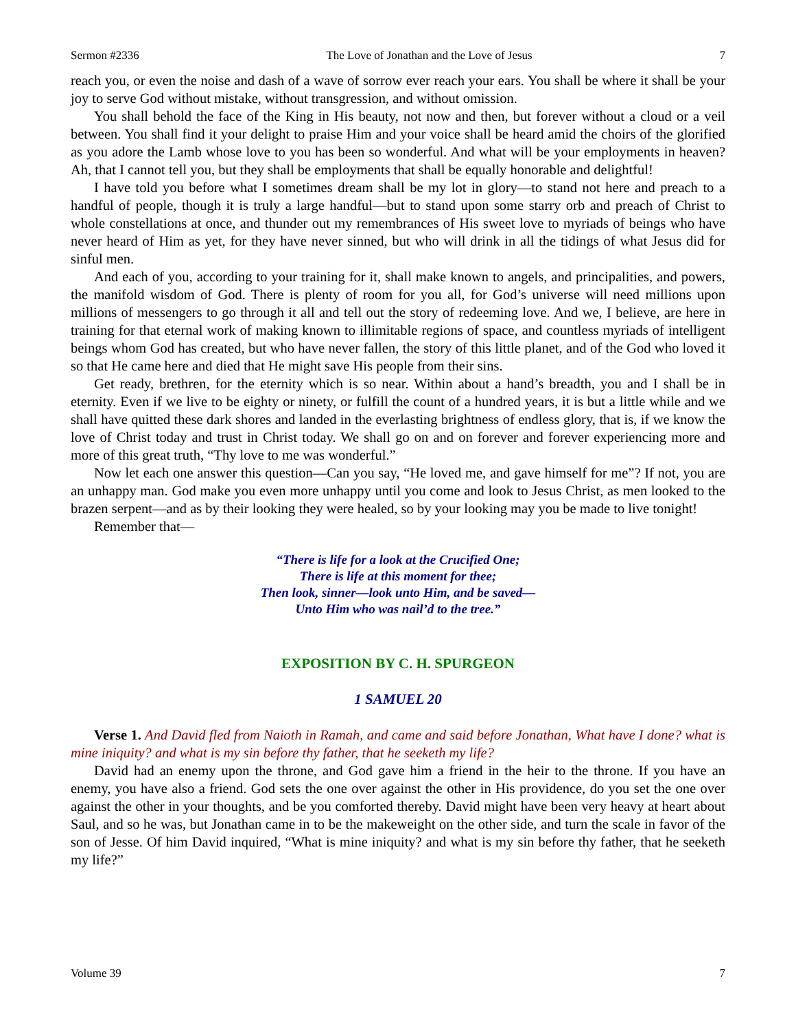Sermon #2336 The Love of Jonathan and the Love of Jesus 7
reach you, or even the noise and dash of a wave of sorrow ever reach your ears. You shall be where it shall be your joy to serve God without mistake, without transgression, and without omission.
You shall behold the face of the King in His beauty, not now and then, but forever without a cloud or a veil between. You shall find it your delight to praise Him and your voice shall be heard amid the choirs of the glorified as you adore the Lamb whose love to you has been so wonderful. And what will be your employments in heaven? Ah, that I cannot tell you, but they shall be employments that shall be equally honorable and delightful!
I have told you before what I sometimes dream shall be my lot in glory—to stand not here and preach to a handful of people, though it is truly a large handful—but to stand upon some starry orb and preach of Christ to whole constellations at once, and thunder out my remembrances of His sweet love to myriads of beings who have never heard of Him as yet, for they have never sinned, but who will drink in all the tidings of what Jesus did for sinful men.
And each of you, according to your training for it, shall make known to angels, and principalities, and powers, the manifold wisdom of God. There is plenty of room for you all, for God’s universe will need millions upon millions of messengers to go through it all and tell out the story of redeeming love. And we, I believe, are here in training for that eternal work of making known to illimitable regions of space, and countless myriads of intelligent beings whom God has created, but who have never fallen, the story of this little planet, and of the God who loved it so that He came here and died that He might save His people from their sins.
Get ready, brethren, for the eternity which is so near. Within about a hand’s breadth, you and I shall be in eternity. Even if we live to be eighty or ninety, or fulfill the count of a hundred years, it is but a little while and we shall have quitted these dark shores and landed in the everlasting brightness of endless glory, that is, if we know the love of Christ today and trust in Christ today. We shall go on and on forever and forever experiencing more and more of this great truth, “Thy love to me was wonderful.”
Now let each one answer this question—Can you say, “He loved me, and gave himself for me”? If not, you are an unhappy man. God make you even more unhappy until you come and look to Jesus Christ, as men looked to the brazen serpent—and as by their looking they were healed, so by your looking may you be made to live tonight!
Remember that—
“There is life for a look at the Crucified One;
There is life at this moment for thee;
Then look, sinner—look unto Him, and be saved—
Unto Him who was nail’d to the tree.”
EXPOSITION BY C. H. SPURGEON
1 SAMUEL 20
Verse 1. And David fled from Naioth in Ramah, and came and said before Jonathan, What have I done? what is mine iniquity? and what is my sin before thy father, that he seeketh my life?
David had an enemy upon the throne, and God gave him a friend in the heir to the throne. If you have an enemy, you have also a friend. God sets the one over against the other in His providence, do you set the one over against the other in your thoughts, and be you comforted thereby. David might have been very heavy at heart about Saul, and so he was, but Jonathan came in to be the makeweight on the other side, and turn the scale in favor of the son of Jesse. Of him David inquired, “What is mine iniquity? and what is my sin before thy father, that he seeketh my life?”
Volume 39 7